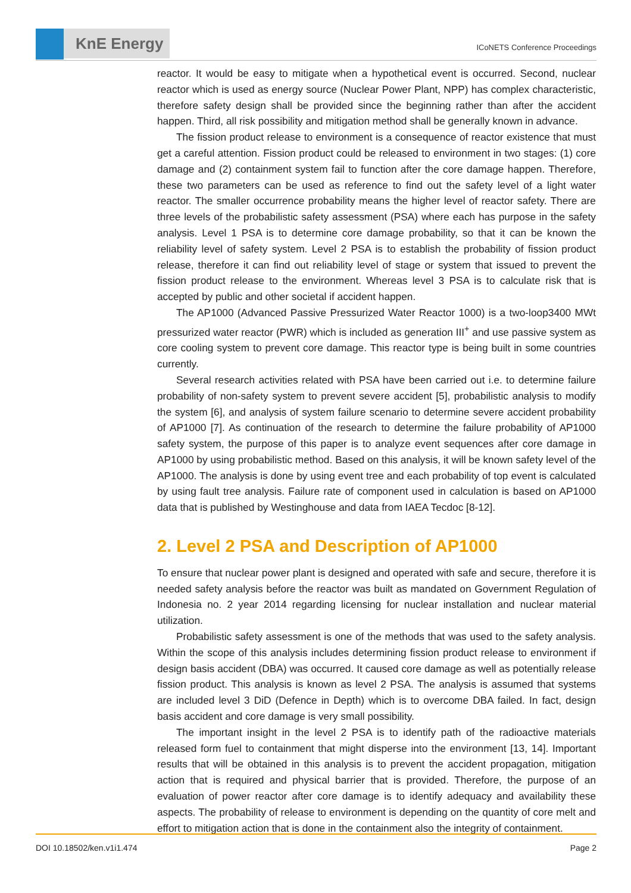KnE Energy
ICoNETS Conference Proceedings
reactor. It would be easy to mitigate when a hypothetical event is occurred. Second, nuclear reactor which is used as energy source (Nuclear Power Plant, NPP) has complex characteristic, therefore safety design shall be provided since the beginning rather than after the accident happen. Third, all risk possibility and mitigation method shall be generally known in advance.
The fission product release to environment is a consequence of reactor existence that must get a careful attention. Fission product could be released to environment in two stages: (1) core damage and (2) containment system fail to function after the core damage happen. Therefore, these two parameters can be used as reference to find out the safety level of a light water reactor. The smaller occurrence probability means the higher level of reactor safety. There are three levels of the probabilistic safety assessment (PSA) where each has purpose in the safety analysis. Level 1 PSA is to determine core damage probability, so that it can be known the reliability level of safety system. Level 2 PSA is to establish the probability of fission product release, therefore it can find out reliability level of stage or system that issued to prevent the fission product release to the environment. Whereas level 3 PSA is to calculate risk that is accepted by public and other societal if accident happen.
The AP1000 (Advanced Passive Pressurized Water Reactor 1000) is a two-loop3400 MWt pressurized water reactor (PWR) which is included as generation III<sup>+</sup> and use passive system as core cooling system to prevent core damage. This reactor type is being built in some countries currently.
Several research activities related with PSA have been carried out i.e. to determine failure probability of non-safety system to prevent severe accident [5], probabilistic analysis to modify the system [6], and analysis of system failure scenario to determine severe accident probability of AP1000 [7]. As continuation of the research to determine the failure probability of AP1000 safety system, the purpose of this paper is to analyze event sequences after core damage in AP1000 by using probabilistic method. Based on this analysis, it will be known safety level of the AP1000. The analysis is done by using event tree and each probability of top event is calculated by using fault tree analysis. Failure rate of component used in calculation is based on AP1000 data that is published by Westinghouse and data from IAEA Tecdoc [8-12].
2. Level 2 PSA and Description of AP1000
To ensure that nuclear power plant is designed and operated with safe and secure, therefore it is needed safety analysis before the reactor was built as mandated on Government Regulation of Indonesia no. 2 year 2014 regarding licensing for nuclear installation and nuclear material utilization.
Probabilistic safety assessment is one of the methods that was used to the safety analysis. Within the scope of this analysis includes determining fission product release to environment if design basis accident (DBA) was occurred. It caused core damage as well as potentially release fission product. This analysis is known as level 2 PSA. The analysis is assumed that systems are included level 3 DiD (Defence in Depth) which is to overcome DBA failed. In fact, design basis accident and core damage is very small possibility.
The important insight in the level 2 PSA is to identify path of the radioactive materials released form fuel to containment that might disperse into the environment [13, 14]. Important results that will be obtained in this analysis is to prevent the accident propagation, mitigation action that is required and physical barrier that is provided. Therefore, the purpose of an evaluation of power reactor after core damage is to identify adequacy and availability these aspects. The probability of release to environment is depending on the quantity of core melt and effort to mitigation action that is done in the containment also the integrity of containment.
DOI 10.18502/ken.v1i1.474 Page 2